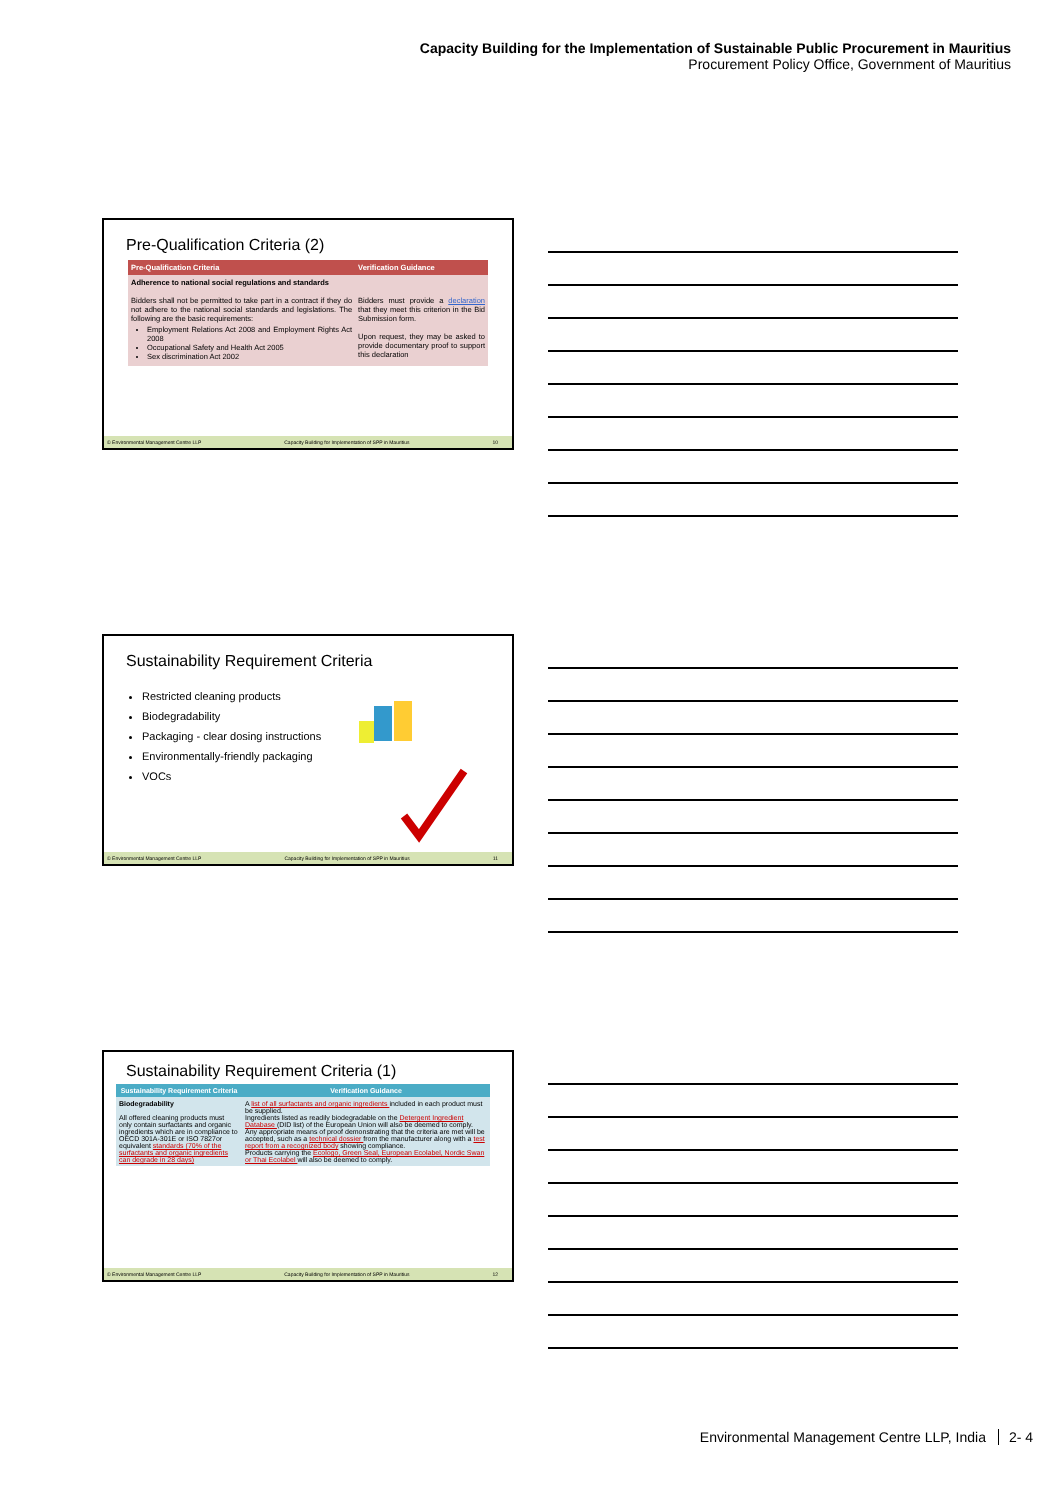Capacity Building for the Implementation of Sustainable Public Procurement in Mauritius
Procurement Policy Office, Government of Mauritius
Pre-Qualification Criteria (2)
| Pre-Qualification Criteria | Verification Guidance |
| --- | --- |
| Adherence to national social regulations and standards Bidders shall not be permitted to take part in a contract if they do not adhere to the national social standards and legislations. The following are the basic requirements: Employment Relations Act 2008 and Employment Rights Act 2008 Occupational Safety and Health Act 2005 Sex discrimination Act 2002 | Bidders must provide a declaration that they meet this criterion in the Bid Submission form. Upon request, they may be asked to provide documentary proof to support this declaration |
© Environmental Management Centre LLP Capacity Building for Implementation of SPP in Mauritius 10
Sustainability Requirement Criteria
Restricted cleaning products
Biodegradability
Packaging - clear dosing instructions
Environmentally-friendly packaging
VOCs
© Environmental Management Centre LLP Capacity Building for Implementation of SPP in Mauritius 11
Sustainability Requirement Criteria (1)
| Sustainability Requirement Criteria | Verification Guidance |
| --- | --- |
| Biodegradability All offered cleaning products must only contain surfactants and organic ingredients which are in compliance to OECD 301A-301E or ISO 7827or equivalent standards (70% of the surfactants and organic ingredients can degrade in 28 days) | A list of all surfactants and organic ingredients included in each product must be supplied. Ingredients listed as readily biodegradable on the Detergent Ingredient Database (DID list) of the European Union will also be deemed to comply. Any appropriate means of proof demonstrating that the criteria are met will be accepted, such as a technical dossier from the manufacturer along with a test report from a recognized body showing compliance. Products carrying the Ecologo, Green Seal, European Ecolabel, Nordic Swan or Thai Ecolabel will also be deemed to comply. |
© Environmental Management Centre LLP Capacity Building for Implementation of SPP in Mauritius 12
Environmental Management Centre LLP, India 2- 4